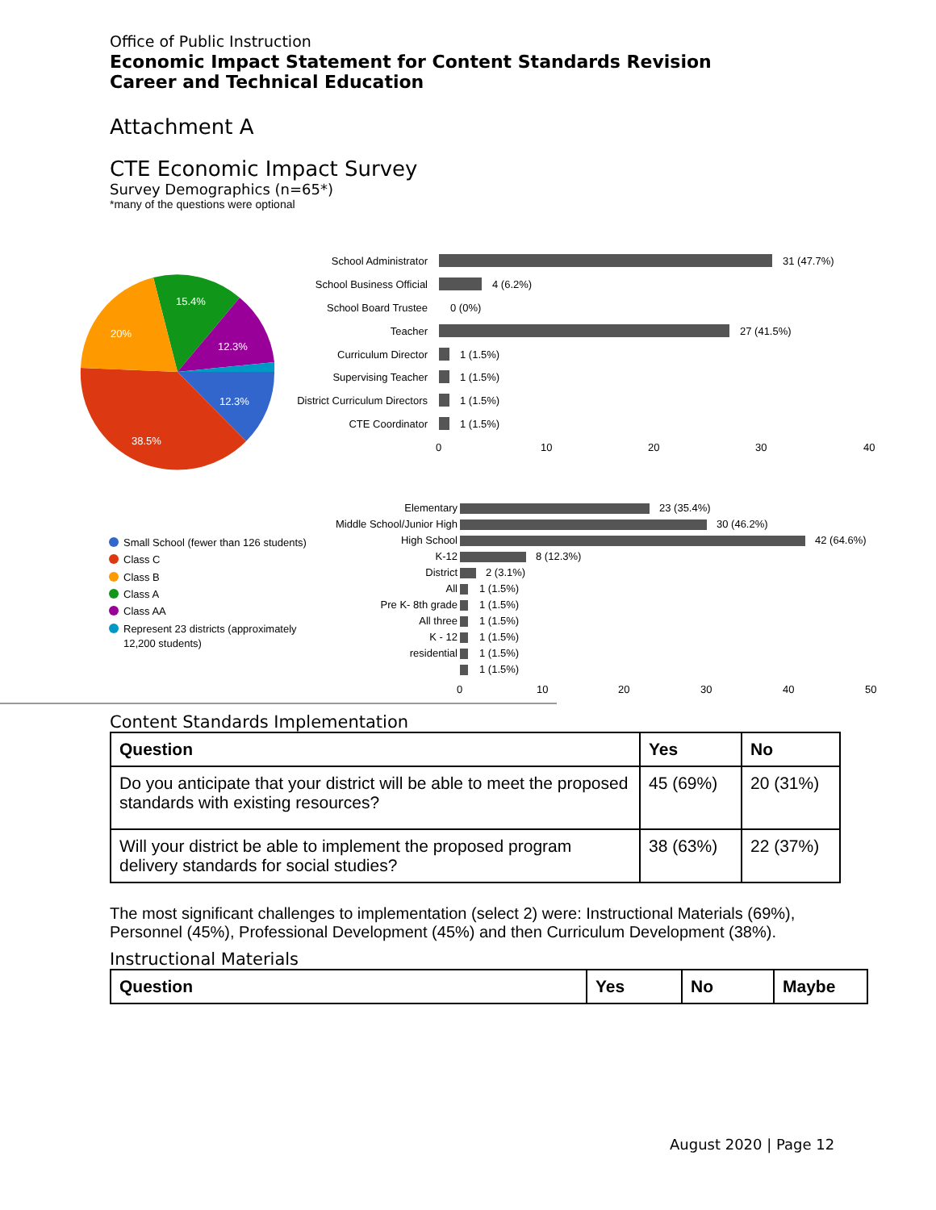Office of Public Instruction
Economic Impact Statement for Content Standards Revision
Career and Technical Education
Attachment A
CTE Economic Impact Survey
Survey Demographics (n=65*)
*many of the questions were optional
15.4%
20%
12.3%
12.3%
38.5%
School Administrator
School Business Official
School Board Trustee
Teacher
Curriculum Director
Supervising Teacher
District Curriculum Directors
CTE Coordinator
31 (47.7%)
4 (6.2%)
0 (0%)
27 (41.5%)
1 (1.5%)
1 (1.5%)
1 (1.5%)
1 (1.5%)
0
10
20
30
40
Small School (fewer than 126 students)
Class C
Class B
Class A
Class AA
Represent 23 districts (approximately
12,200 students)
Elementary
Middle School/Junior High
High School
K-12
District
All
Pre K- 8th grade
All three
K - 12
residential
23 (35.4%)
30 (46.2%)
42 (64.6%)
8 (12.3%)
2 (3.1%)
1 (1.5%)
1 (1.5%)
1 (1.5%)
1 (1.5%)
1 (1.5%)
1 (1.5%)
0
10
20
30
40
50
Content Standards Implementation
| Question | Yes | No |
| --- | --- | --- |
| Do you anticipate that your district will be able to meet the proposed standards with existing resources? | 45 (69%) | 20 (31%) |
| Will your district be able to implement the proposed program delivery standards for social studies? | 38 (63%) | 22 (37%) |
The most significant challenges to implementation (select 2) were: Instructional Materials (69%), Personnel (45%), Professional Development (45%) and then Curriculum Development (38%).
Instructional Materials
| Question | Yes | No | Maybe |
| --- | --- | --- | --- |
August 2020 | Page 12